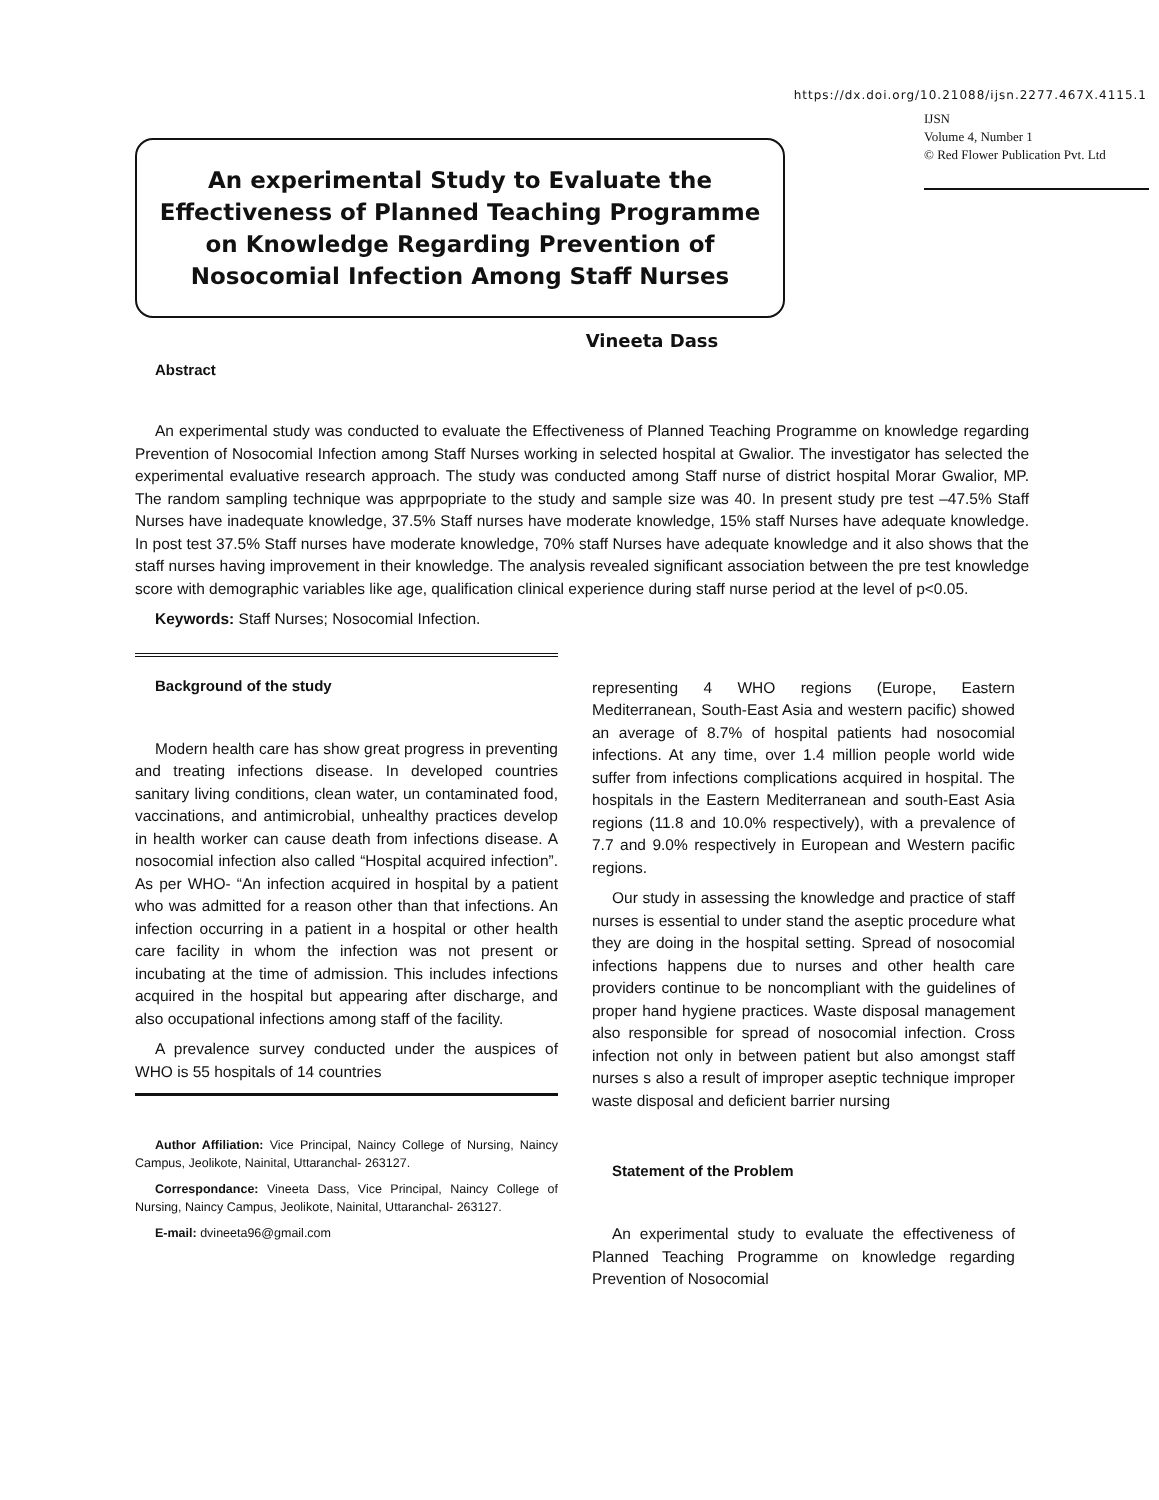https://dx.doi.org/10.21088/ijsn.2277.467X.4115.1
An experimental Study to Evaluate the Effectiveness of Planned Teaching Programme on Knowledge Regarding Prevention of Nosocomial Infection Among Staff Nurses
IJSN
Volume 4, Number 1
© Red Flower Publication Pvt. Ltd
Vineeta Dass
Abstract
An experimental study was conducted to evaluate the Effectiveness of Planned Teaching Programme on knowledge regarding Prevention of Nosocomial Infection among Staff Nurses working in selected hospital at Gwalior. The investigator has selected the experimental evaluative research approach. The study was conducted among Staff nurse of district hospital Morar Gwalior, MP. The random sampling technique was apprpopriate to the study and sample size was 40. In present study pre test –47.5% Staff Nurses have inadequate knowledge, 37.5% Staff nurses have moderate knowledge, 15% staff Nurses have adequate knowledge. In post test 37.5% Staff nurses have moderate knowledge, 70% staff Nurses have adequate knowledge and it also shows that the staff nurses having improvement in their knowledge. The analysis revealed significant association between the pre test knowledge score with demographic variables like age, qualification clinical experience during staff nurse period at the level of p<0.05.
Keywords: Staff Nurses; Nosocomial Infection.
Background of the study
Modern health care has show great progress in preventing and treating infections disease. In developed countries sanitary living conditions, clean water, un contaminated food, vaccinations, and antimicrobial, unhealthy practices develop in health worker can cause death from infections disease. A nosocomial infection also called “Hospital acquired infection”. As per WHO- “An infection acquired in hospital by a patient who was admitted for a reason other than that infections. An infection occurring in a patient in a hospital or other health care facility in whom the infection was not present or incubating at the time of admission. This includes infections acquired in the hospital but appearing after discharge, and also occupational infections among staff of the facility.
A prevalence survey conducted under the auspices of WHO is 55 hospitals of 14 countries
Author Affiliation: Vice Principal, Naincy College of Nursing, Naincy Campus, Jeolikote, Nainital, Uttaranchal- 263127.
Correspondance: Vineeta Dass, Vice Principal, Naincy College of Nursing, Naincy Campus, Jeolikote, Nainital, Uttaranchal- 263127.
E-mail: dvineeta96@gmail.com
representing 4 WHO regions (Europe, Eastern Mediterranean, South-East Asia and western pacific) showed an average of 8.7% of hospital patients had nosocomial infections. At any time, over 1.4 million people world wide suffer from infections complications acquired in hospital. The hospitals in the Eastern Mediterranean and south-East Asia regions (11.8 and 10.0% respectively), with a prevalence of 7.7 and 9.0% respectively in European and Western pacific regions.
Our study in assessing the knowledge and practice of staff nurses is essential to under stand the aseptic procedure what they are doing in the hospital setting. Spread of nosocomial infections happens due to nurses and other health care providers continue to be noncompliant with the guidelines of proper hand hygiene practices. Waste disposal management also responsible for spread of nosocomial infection. Cross infection not only in between patient but also amongst staff nurses s also a result of improper aseptic technique improper waste disposal and deficient barrier nursing
Statement of the Problem
An experimental study to evaluate the effectiveness of Planned Teaching Programme on knowledge regarding Prevention of Nosocomial